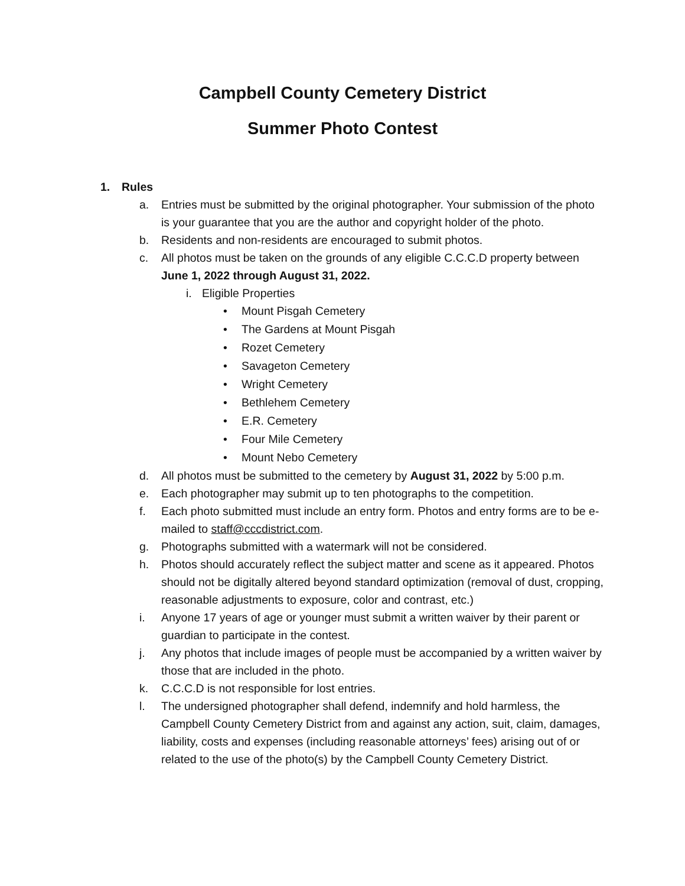Campbell County Cemetery District
Summer Photo Contest
1. Rules
a. Entries must be submitted by the original photographer. Your submission of the photo is your guarantee that you are the author and copyright holder of the photo.
b. Residents and non-residents are encouraged to submit photos.
c. All photos must be taken on the grounds of any eligible C.C.C.D property between June 1, 2022 through August 31, 2022.
i. Eligible Properties
• Mount Pisgah Cemetery
• The Gardens at Mount Pisgah
• Rozet Cemetery
• Savageton Cemetery
• Wright Cemetery
• Bethlehem Cemetery
• E.R. Cemetery
• Four Mile Cemetery
• Mount Nebo Cemetery
d. All photos must be submitted to the cemetery by August 31, 2022 by 5:00 p.m.
e. Each photographer may submit up to ten photographs to the competition.
f. Each photo submitted must include an entry form. Photos and entry forms are to be e-mailed to staff@cccdistrict.com.
g. Photographs submitted with a watermark will not be considered.
h. Photos should accurately reflect the subject matter and scene as it appeared. Photos should not be digitally altered beyond standard optimization (removal of dust, cropping, reasonable adjustments to exposure, color and contrast, etc.)
i. Anyone 17 years of age or younger must submit a written waiver by their parent or guardian to participate in the contest.
j. Any photos that include images of people must be accompanied by a written waiver by those that are included in the photo.
k. C.C.C.D is not responsible for lost entries.
l. The undersigned photographer shall defend, indemnify and hold harmless, the Campbell County Cemetery District from and against any action, suit, claim, damages, liability, costs and expenses (including reasonable attorneys’ fees) arising out of or related to the use of the photo(s) by the Campbell County Cemetery District.